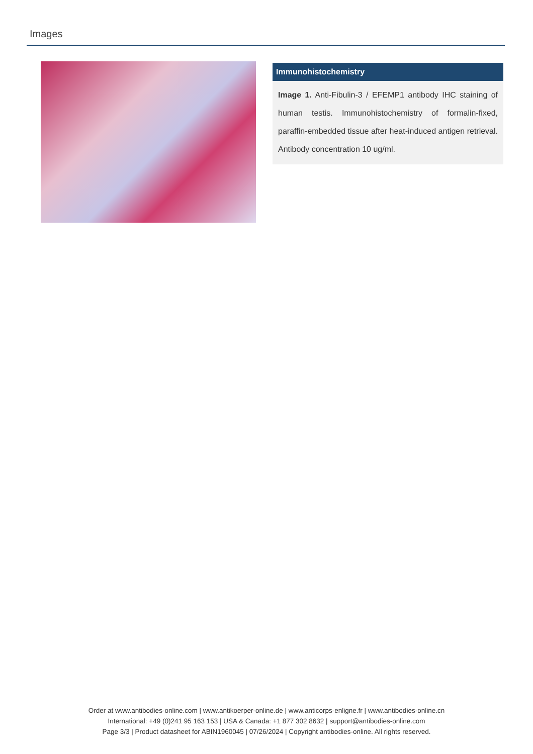Images
Immunohistochemistry
Image 1. Anti-Fibulin-3 / EFEMP1 antibody IHC staining of human testis. Immunohistochemistry of formalin-fixed, paraffin-embedded tissue after heat-induced antigen retrieval. Antibody concentration 10 ug/ml.
Order at www.antibodies-online.com | www.antikoerper-online.de | www.anticorps-enligne.fr | www.antibodies-online.cn
International: +49 (0)241 95 163 153 | USA & Canada: +1 877 302 8632 | support@antibodies-online.com
Page 3/3 | Product datasheet for ABIN1960045 | 07/26/2024 | Copyright antibodies-online. All rights reserved.